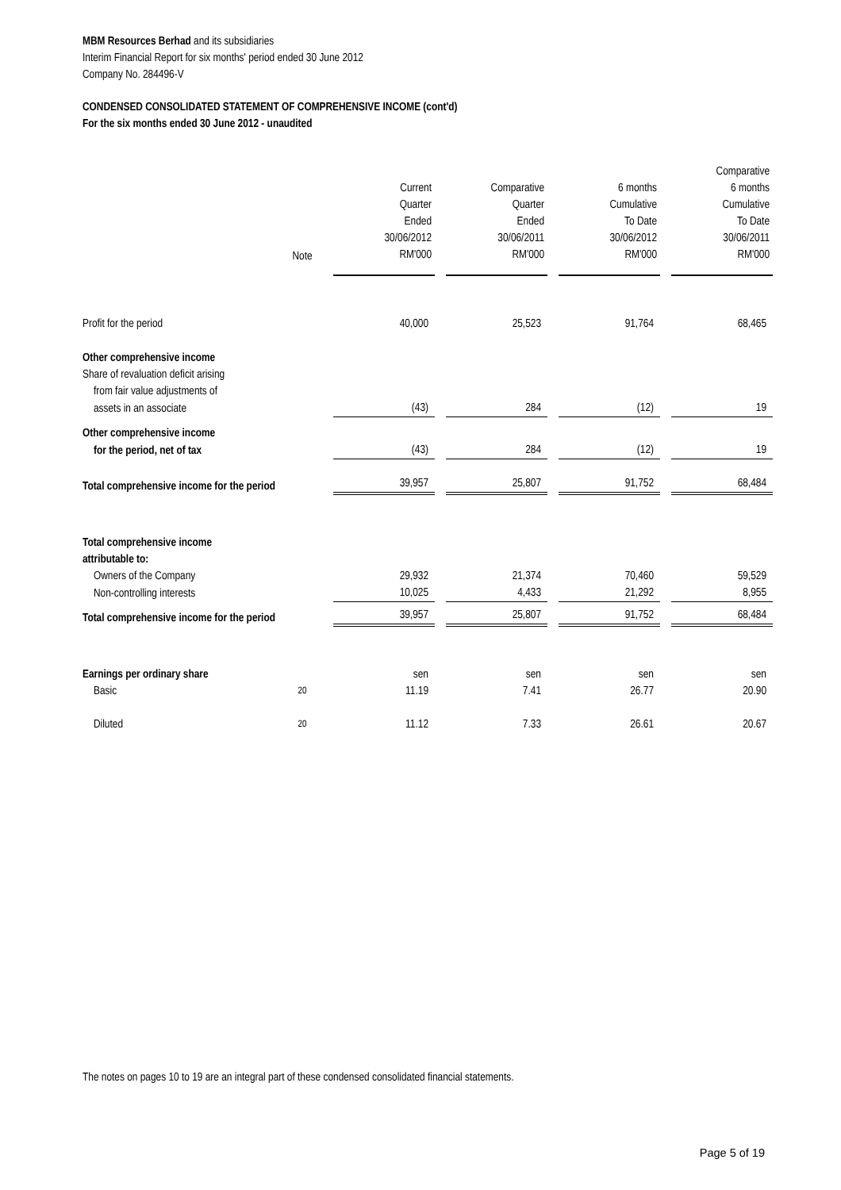MBM Resources Berhad and its subsidiaries
Interim Financial Report for six months' period ended 30 June 2012
Company No. 284496-V
CONDENSED CONSOLIDATED STATEMENT OF COMPREHENSIVE INCOME (cont'd)
For the six months ended 30 June 2012 - unaudited
| | Note | | Current Quarter Ended 30/06/2012 RM'000 | | Comparative Quarter Ended 30/06/2011 RM'000 | | 6 months Cumulative To Date 30/06/2012 RM'000 | | Comparative 6 months Cumulative To Date 30/06/2011 RM'000 |
| --- | --- | --- | --- | --- | --- | --- | --- | --- | --- |
| Profit for the period | | | 40,000 | | 25,523 | | 91,764 | | 68,465 |
| Other comprehensive income | | | | | | | | | |
| Share of revaluation deficit arising | | | | | | | | | |
| from fair value adjustments of | | | | | | | | | |
| assets in an associate | | | (43) | | 284 | | (12) | | 19 |
| Other comprehensive income | | | | | | | | | |
| for the period, net of tax | | | (43) | | 284 | | (12) | | 19 |
| Total comprehensive income for the period | | | 39,957 | | 25,807 | | 91,752 | | 68,484 |
| Total comprehensive income | | | | | | | | | |
| attributable to: | | | | | | | | | |
| Owners of the Company | | | 29,932 | | 21,374 | | 70,460 | | 59,529 |
| Non-controlling interests | | | 10,025 | | 4,433 | | 21,292 | | 8,955 |
| Total comprehensive income for the period | | | 39,957 | | 25,807 | | 91,752 | | 68,484 |
| Earnings per ordinary share | | | sen | | sen | | sen | | sen |
| Basic | 20 | | 11.19 | | 7.41 | | 26.77 | | 20.90 |
| Diluted | 20 | | 11.12 | | 7.33 | | 26.61 | | 20.67 |
The notes on pages 10 to 19 are an integral part of these condensed consolidated financial statements.
Page 5 of 19